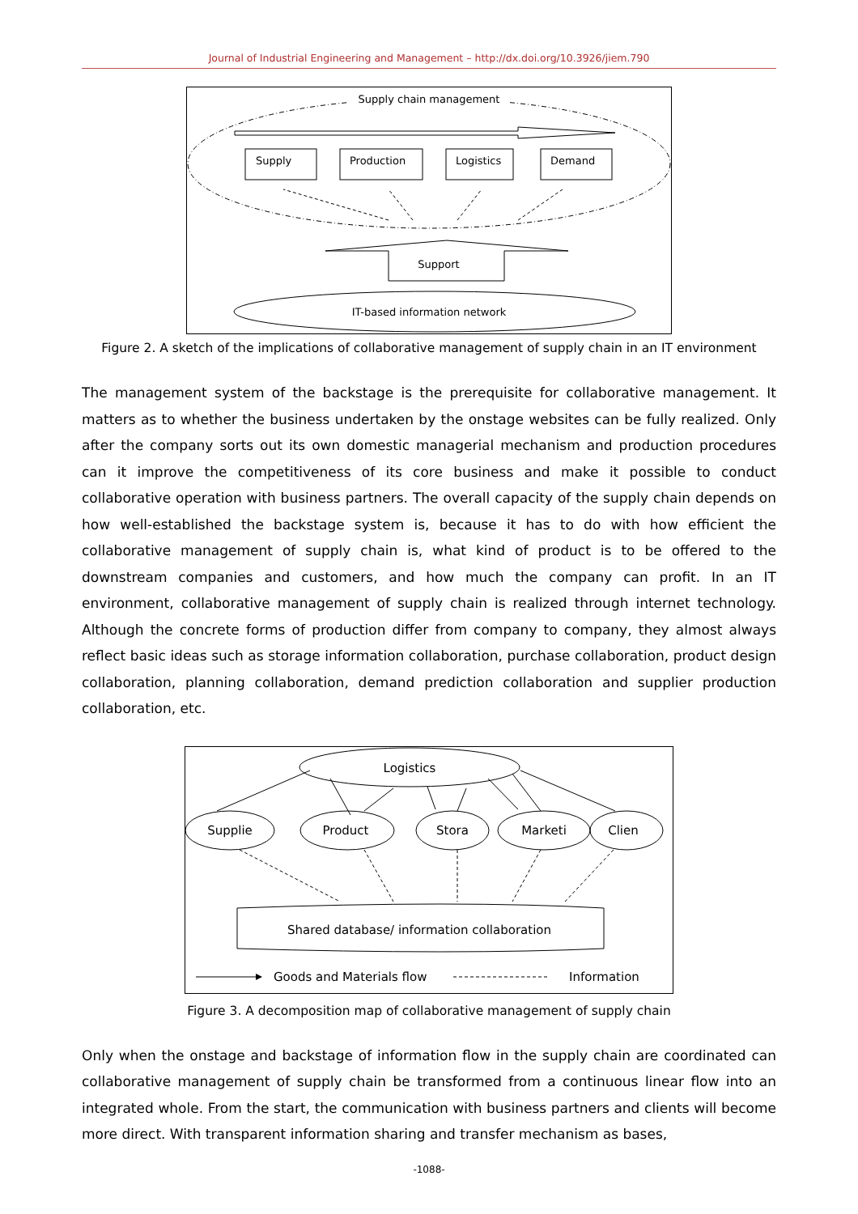Journal of Industrial Engineering and Management – http://dx.doi.org/10.3926/jiem.790
Supply chain management
Supply
Production
Logistics
Demand
Support
IT-based information network
Figure 2. A sketch of the implications of collaborative management of supply chain in an IT environment
The management system of the backstage is the prerequisite for collaborative management. It matters as to whether the business undertaken by the onstage websites can be fully realized. Only after the company sorts out its own domestic managerial mechanism and production procedures can it improve the competitiveness of its core business and make it possible to conduct collaborative operation with business partners. The overall capacity of the supply chain depends on how well-established the backstage system is, because it has to do with how efficient the collaborative management of supply chain is, what kind of product is to be offered to the downstream companies and customers, and how much the company can profit. In an IT environment, collaborative management of supply chain is realized through internet technology. Although the concrete forms of production differ from company to company, they almost always reflect basic ideas such as storage information collaboration, purchase collaboration, product design collaboration, planning collaboration, demand prediction collaboration and supplier production collaboration, etc.
Logistics
Supplie
Product
Stora
Marketi
Clien
Shared database/ information collaboration
Goods and Materials flow
Information
Figure 3. A decomposition map of collaborative management of supply chain
Only when the onstage and backstage of information flow in the supply chain are coordinated can collaborative management of supply chain be transformed from a continuous linear flow into an integrated whole. From the start, the communication with business partners and clients will become more direct. With transparent information sharing and transfer mechanism as bases,
-1088-